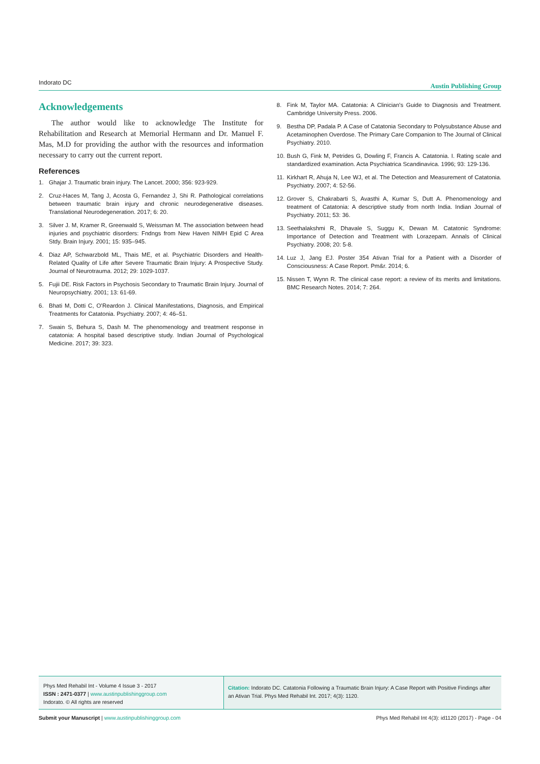Indorato DC Austin Publishing Group
Acknowledgements
The author would like to acknowledge The Institute for Rehabilitation and Research at Memorial Hermann and Dr. Manuel F. Mas, M.D for providing the author with the resources and information necessary to carry out the current report.
References
1. Ghajar J. Traumatic brain injury. The Lancet. 2000; 356: 923-929.
2. Cruz-Haces M, Tang J, Acosta G, Fernandez J, Shi R. Pathological correlations between traumatic brain injury and chronic neurodegenerative diseases. Translational Neurodegeneration. 2017; 6: 20.
3. Silver J. M, Kramer R, Greenwald S, Weissman M. The association between head injuries and psychiatric disorders: Fndngs from New Haven NIMH Epid C Area Stdy. Brain Injury. 2001; 15: 935–945.
4. Diaz AP, Schwarzbold ML, Thais ME, et al. Psychiatric Disorders and Health-Related Quality of Life after Severe Traumatic Brain Injury: A Prospective Study. Journal of Neurotrauma. 2012; 29: 1029-1037.
5. Fujii DE. Risk Factors in Psychosis Secondary to Traumatic Brain Injury. Journal of Neuropsychiatry. 2001; 13: 61-69.
6. Bhati M, Dotti C, O’Reardon J. Clinical Manifestations, Diagnosis, and Empirical Treatments for Catatonia. Psychiatry. 2007; 4: 46–51.
7. Swain S, Behura S, Dash M. The phenomenology and treatment response in catatonia: A hospital based descriptive study. Indian Journal of Psychological Medicine. 2017; 39: 323.
8. Fink M, Taylor MA. Catatonia: A Clinician’s Guide to Diagnosis and Treatment. Cambridge University Press. 2006.
9. Bestha DP, Padala P. A Case of Catatonia Secondary to Polysubstance Abuse and Acetaminophen Overdose. The Primary Care Companion to The Journal of Clinical Psychiatry. 2010.
10. Bush G, Fink M, Petrides G, Dowling F, Francis A. Catatonia. I. Rating scale and standardized examination. Acta Psychiatrica Scandinavica. 1996; 93: 129-136.
11. Kirkhart R, Ahuja N, Lee WJ, et al. The Detection and Measurement of Catatonia. Psychiatry. 2007; 4: 52-56.
12. Grover S, Chakrabarti S, Avasthi A, Kumar S, Dutt A. Phenomenology and treatment of Catatonia: A descriptive study from north India. Indian Journal of Psychiatry. 2011; 53: 36.
13. Seethalakshmi R, Dhavale S, Suggu K, Dewan M. Catatonic Syndrome: Importance of Detection and Treatment with Lorazepam. Annals of Clinical Psychiatry. 2008; 20: 5-8.
14. Luz J, Jang EJ. Poster 354 Ativan Trial for a Patient with a Disorder of Consciousness: A Case Report. Pm&r. 2014; 6.
15. Nissen T, Wynn R. The clinical case report: a review of its merits and limitations. BMC Research Notes. 2014; 7: 264.
Phys Med Rehabil Int - Volume 4 Issue 3 - 2017
ISSN : 2471-0377 | www.austinpublishinggroup.com
Indorato. © All rights are reserved
Citation: Indorato DC. Catatonia Following a Traumatic Brain Injury: A Case Report with Positive Findings after an Ativan Trial. Phys Med Rehabil Int. 2017; 4(3): 1120.
Submit your Manuscript | www.austinpublishinggroup.com Phys Med Rehabil Int 4(3): id1120 (2017) - Page - 04